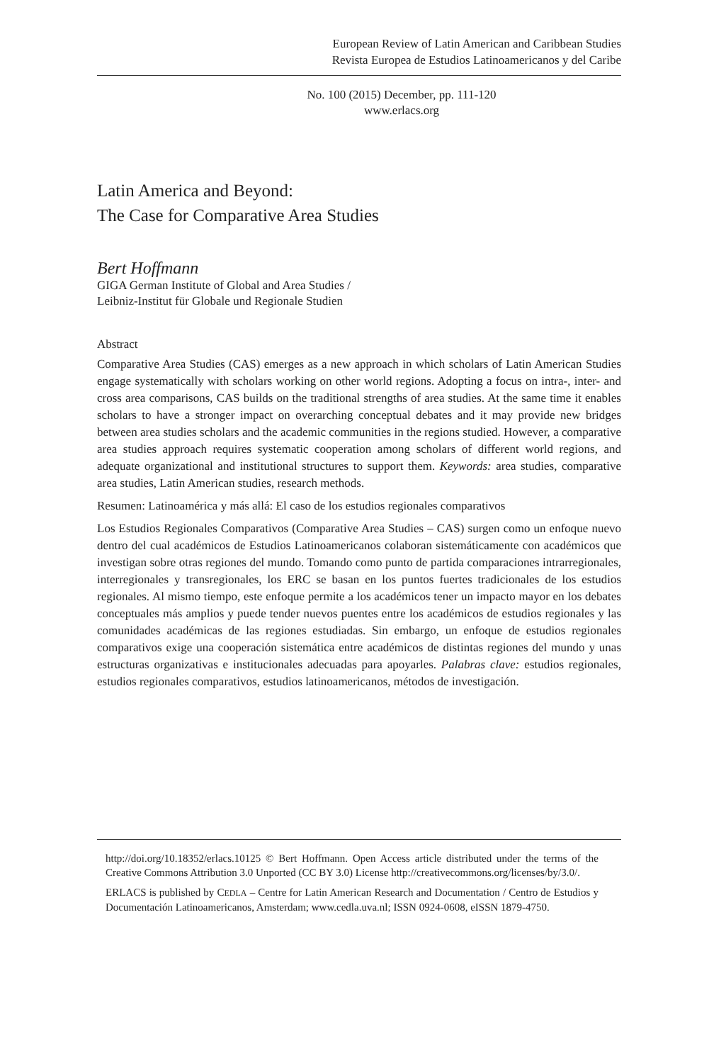European Review of Latin American and Caribbean Studies
Revista Europea de Estudios Latinoamericanos y del Caribe
No. 100 (2015) December, pp. 111-120
www.erlacs.org
Latin America and Beyond:
The Case for Comparative Area Studies
Bert Hoffmann
GIGA German Institute of Global and Area Studies /
Leibniz-Institut für Globale und Regionale Studien
Abstract
Comparative Area Studies (CAS) emerges as a new approach in which scholars of Latin American Studies engage systematically with scholars working on other world regions. Adopting a focus on intra-, inter- and cross area comparisons, CAS builds on the traditional strengths of area studies. At the same time it enables scholars to have a stronger impact on overarching conceptual debates and it may provide new bridges between area studies scholars and the academic communities in the regions studied. However, a comparative area studies approach requires systematic cooperation among scholars of different world regions, and adequate organizational and institutional structures to support them. Keywords: area studies, comparative area studies, Latin American studies, research methods.
Resumen: Latinoamérica y más allá: El caso de los estudios regionales comparativos
Los Estudios Regionales Comparativos (Comparative Area Studies – CAS) surgen como un enfoque nuevo dentro del cual académicos de Estudios Latinoamericanos colaboran sistemáticamente con académicos que investigan sobre otras regiones del mundo. Tomando como punto de partida comparaciones intrarregionales, interregionales y transregionales, los ERC se basan en los puntos fuertes tradicionales de los estudios regionales. Al mismo tiempo, este enfoque permite a los académicos tener un impacto mayor en los debates conceptuales más amplios y puede tender nuevos puentes entre los académicos de estudios regionales y las comunidades académicas de las regiones estudiadas. Sin embargo, un enfoque de estudios regionales comparativos exige una cooperación sistemática entre académicos de distintas regiones del mundo y unas estructuras organizativas e institucionales adecuadas para apoyarles. Palabras clave: estudios regionales, estudios regionales comparativos, estudios latinoamericanos, métodos de investigación.
http://doi.org/10.18352/erlacs.10125 © Bert Hoffmann. Open Access article distributed under the terms of the Creative Commons Attribution 3.0 Unported (CC BY 3.0) License http://creativecommons.org/licenses/by/3.0/.
ERLACS is published by CEDLA – Centre for Latin American Research and Documentation / Centro de Estudios y Documentación Latinoamericanos, Amsterdam; www.cedla.uva.nl; ISSN 0924-0608, eISSN 1879-4750.